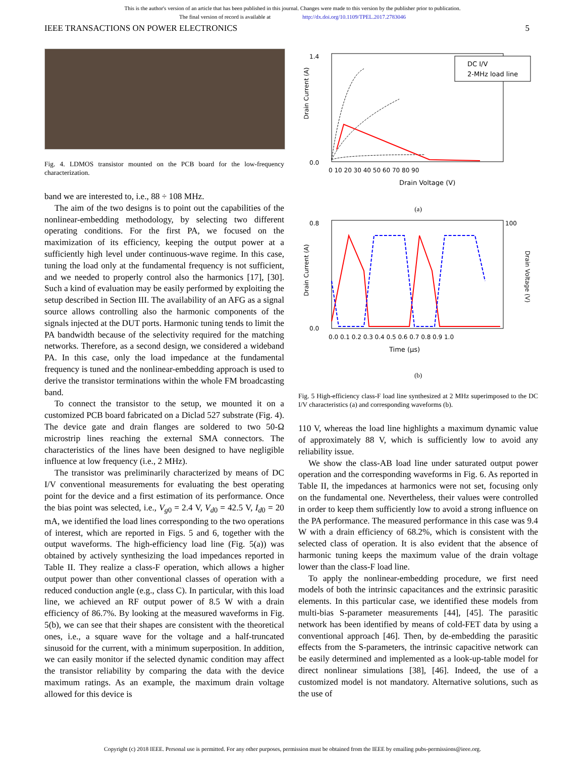This is the author's version of an article that has been published in this journal. Changes were made to this version by the publisher prior to publication.
The final version of record is available at http://dx.doi.org/10.1109/TPEL.2017.2783046
IEEE TRANSACTIONS ON POWER ELECTRONICS 5
Fig. 4. LDMOS transistor mounted on the PCB board for the low-frequency characterization.
band we are interested to, i.e., 88 ÷ 108 MHz.
The aim of the two designs is to point out the capabilities of the nonlinear-embedding methodology, by selecting two different operating conditions. For the first PA, we focused on the maximization of its efficiency, keeping the output power at a sufficiently high level under continuous-wave regime. In this case, tuning the load only at the fundamental frequency is not sufficient, and we needed to properly control also the harmonics [17], [30]. Such a kind of evaluation may be easily performed by exploiting the setup described in Section III. The availability of an AFG as a signal source allows controlling also the harmonic components of the signals injected at the DUT ports. Harmonic tuning tends to limit the PA bandwidth because of the selectivity required for the matching networks. Therefore, as a second design, we considered a wideband PA. In this case, only the load impedance at the fundamental frequency is tuned and the nonlinear-embedding approach is used to derive the transistor terminations within the whole FM broadcasting band.
To connect the transistor to the setup, we mounted it on a customized PCB board fabricated on a Diclad 527 substrate (Fig. 4). The device gate and drain flanges are soldered to two 50-Ω microstrip lines reaching the external SMA connectors. The characteristics of the lines have been designed to have negligible influence at low frequency (i.e., 2 MHz).
The transistor was preliminarily characterized by means of DC I/V conventional measurements for evaluating the best operating point for the device and a first estimation of its performance. Once the bias point was selected, i.e., V<sub>g0</sub> = 2.4 V, V<sub>d0</sub> = 42.5 V, I<sub>d0</sub> = 20 mA, we identified the load lines corresponding to the two operations of interest, which are reported in Figs. 5 and 6, together with the output waveforms. The high-efficiency load line (Fig. 5(a)) was obtained by actively synthesizing the load impedances reported in Table II. They realize a class-F operation, which allows a higher output power than other conventional classes of operation with a reduced conduction angle (e.g., class C). In particular, with this load line, we achieved an RF output power of 8.5 W with a drain efficiency of 86.7%. By looking at the measured waveforms in Fig. 5(b), we can see that their shapes are consistent with the theoretical ones, i.e., a square wave for the voltage and a half-truncated sinusoid for the current, with a minimum superposition. In addition, we can easily monitor if the selected dynamic condition may affect the transistor reliability by comparing the data with the device maximum ratings. As an example, the maximum drain voltage allowed for this device is
DC I/V
2-MHz load line
Drain Current (A)
Drain Voltage (V)
0.0
1.4
0 10 20 30 40 50 60 70 80 90
(a)
Time (µs)
0.8
0.0
100
0.0 0.1 0.2 0.3 0.4 0.5 0.6 0.7 0.8 0.9 1.0
Drain Current (A)
Drain Voltage (V)
(b)
Fig. 5 High-efficiency class-F load line synthesized at 2 MHz superimposed to the DC I/V characteristics (a) and corresponding waveforms (b).
110 V, whereas the load line highlights a maximum dynamic value of approximately 88 V, which is sufficiently low to avoid any reliability issue.
We show the class-AB load line under saturated output power operation and the corresponding waveforms in Fig. 6. As reported in Table II, the impedances at harmonics were not set, focusing only on the fundamental one. Nevertheless, their values were controlled in order to keep them sufficiently low to avoid a strong influence on the PA performance. The measured performance in this case was 9.4 W with a drain efficiency of 68.2%, which is consistent with the selected class of operation. It is also evident that the absence of harmonic tuning keeps the maximum value of the drain voltage lower than the class-F load line.
To apply the nonlinear-embedding procedure, we first need models of both the intrinsic capacitances and the extrinsic parasitic elements. In this particular case, we identified these models from multi-bias S-parameter measurements [44], [45]. The parasitic network has been identified by means of cold-FET data by using a conventional approach [46]. Then, by de-embedding the parasitic effects from the S-parameters, the intrinsic capacitive network can be easily determined and implemented as a look-up-table model for direct nonlinear simulations [38], [46]. Indeed, the use of a customized model is not mandatory. Alternative solutions, such as the use of
Copyright (c) 2018 IEEE. Personal use is permitted. For any other purposes, permission must be obtained from the IEEE by emailing pubs-permissions@ieee.org.